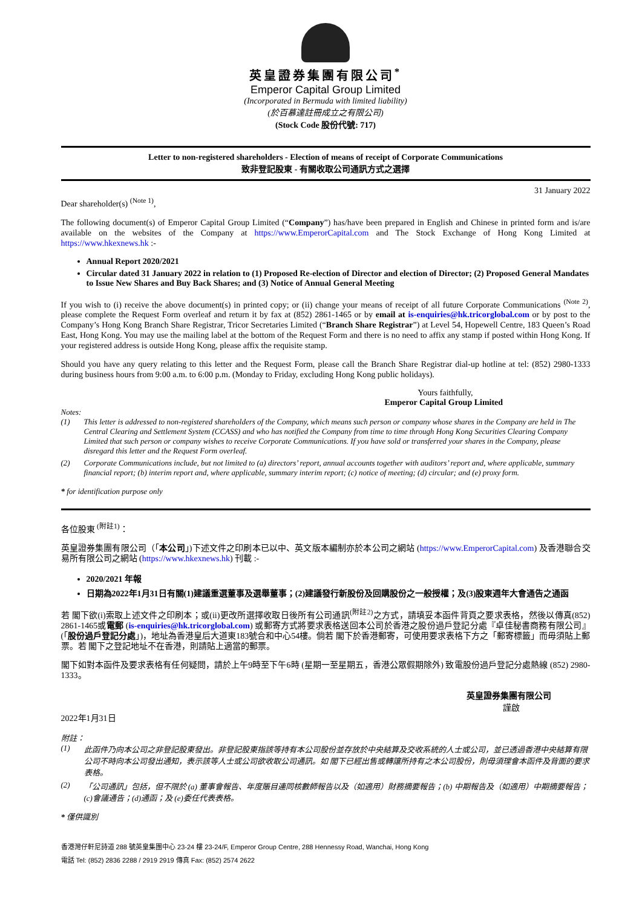英皇證券集團有限公司<sup>*</sup>
Emperor Capital Group Limited
(Incorporated in Bermuda with limited liability)
(於百慕達註冊成立之有限公司)
(Stock Code 股份代號: 717)
Letter to non-registered shareholders - Election of means of receipt of Corporate Communications
致非登記股東 - 有關收取公司通訊方式之選擇
31 January 2022
Dear shareholder(s) <sup>(Note 1)</sup>,
The following document(s) of Emperor Capital Group Limited (“Company”) has/have been prepared in English and Chinese in printed form and is/are available on the websites of the Company at https://www.EmperorCapital.com and The Stock Exchange of Hong Kong Limited at https://www.hkexnews.hk :-
Annual Report 2020/2021
Circular dated 31 January 2022 in relation to (1) Proposed Re-election of Director and election of Director; (2) Proposed General Mandates to Issue New Shares and Buy Back Shares; and (3) Notice of Annual General Meeting
If you wish to (i) receive the above document(s) in printed copy; or (ii) change your means of receipt of all future Corporate Communications <sup>(Note 2)</sup>, please complete the Request Form overleaf and return it by fax at (852) 2861-1465 or by email at is-enquiries@hk.tricorglobal.com or by post to the Company’s Hong Kong Branch Share Registrar, Tricor Secretaries Limited (“Branch Share Registrar”) at Level 54, Hopewell Centre, 183 Queen’s Road East, Hong Kong. You may use the mailing label at the bottom of the Request Form and there is no need to affix any stamp if posted within Hong Kong. If your registered address is outside Hong Kong, please affix the requisite stamp.
Should you have any query relating to this letter and the Request Form, please call the Branch Share Registrar dial-up hotline at tel: (852) 2980-1333 during business hours from 9:00 a.m. to 6:00 p.m. (Monday to Friday, excluding Hong Kong public holidays).
Yours faithfully,
Emperor Capital Group Limited
Notes:
(1) This letter is addressed to non-registered shareholders of the Company, which means such person or company whose shares in the Company are held in The Central Clearing and Settlement System (CCASS) and who has notified the Company from time to time through Hong Kong Securities Clearing Company Limited that such person or company wishes to receive Corporate Communications. If you have sold or transferred your shares in the Company, please disregard this letter and the Request Form overleaf.
(2) Corporate Communications include, but not limited to (a) directors’ report, annual accounts together with auditors’ report and, where applicable, summary financial report; (b) interim report and, where applicable, summary interim report; (c) notice of meeting; (d) circular; and (e) proxy form.
* for identification purpose only
各位股東 <sup>(附註1)</sup>：
英皇證券集團有限公司（「本公司」)下述文件之印刷本已以中、英文版本編制亦於本公司之網站 (https://www.EmperorCapital.com) 及香港聯合交易所有限公司之網站 (https://www.hkexnews.hk) 刊載 :-
2020/2021 年報
日期為2022年1月31日有關(1)建議重選董事及選舉董事；(2)建議發行新股份及回購股份之一般授權；及(3)股東週年大會通告之通函
若 閣下欲(i)索取上述文件之印刷本；或(ii)更改所選擇收取日後所有公司通訊<sup>(附註2)</sup>之方式，請填妥本函件背頁之要求表格，然後以傳真(852) 2861-1465或電郵 (is-enquiries@hk.tricorglobal.com) 或郵寄方式將要求表格送回本公司於香港之股份過戶登記分處『卓佳秘書商務有限公司』(「股份過戶登記分處」)，地址為香港皇后大道東183號合和中心54樓。倘若 閣下於香港郵寄，可使用要求表格下方之「郵寄標籤」而毋須貼上郵票。若 閣下之登記地址不在香港，則請貼上適當的郵票。
閣下如對本函件及要求表格有任何疑問，請於上午9時至下午6時 (星期一至星期五，香港公眾假期除外) 致電股份過戶登記分處熱線 (852) 2980-1333。
英皇證券集團有限公司
謹啟
2022年1月31日
附註：
(1) 此函件乃向本公司之非登記股東發出。非登記股東指該等持有本公司股份並存放於中央結算及交收系統的人士或公司，並已透過香港中央結算有限公司不時向本公司發出通知，表示該等人士或公司欲收取公司通訊。如 閣下已經出售或轉讓所持有之本公司股份，則毋須理會本函件及背面的要求表格。
(2) 「公司通訊」包括，但不限於 (a) 董事會報告、年度賬目連同核數師報告以及（如適用）財務摘要報告；(b) 中期報告及（如適用）中期摘要報告；(c)會議通告；(d)通函；及 (e)委任代表表格。
* 僅供識別
香港灣仔軒尼詩道 288 號英皇集團中心 23-24 樓 23-24/F, Emperor Group Centre, 288 Hennessy Road, Wanchai, Hong Kong
電話 Tel: (852) 2836 2288 / 2919 2919 傳真 Fax: (852) 2574 2622